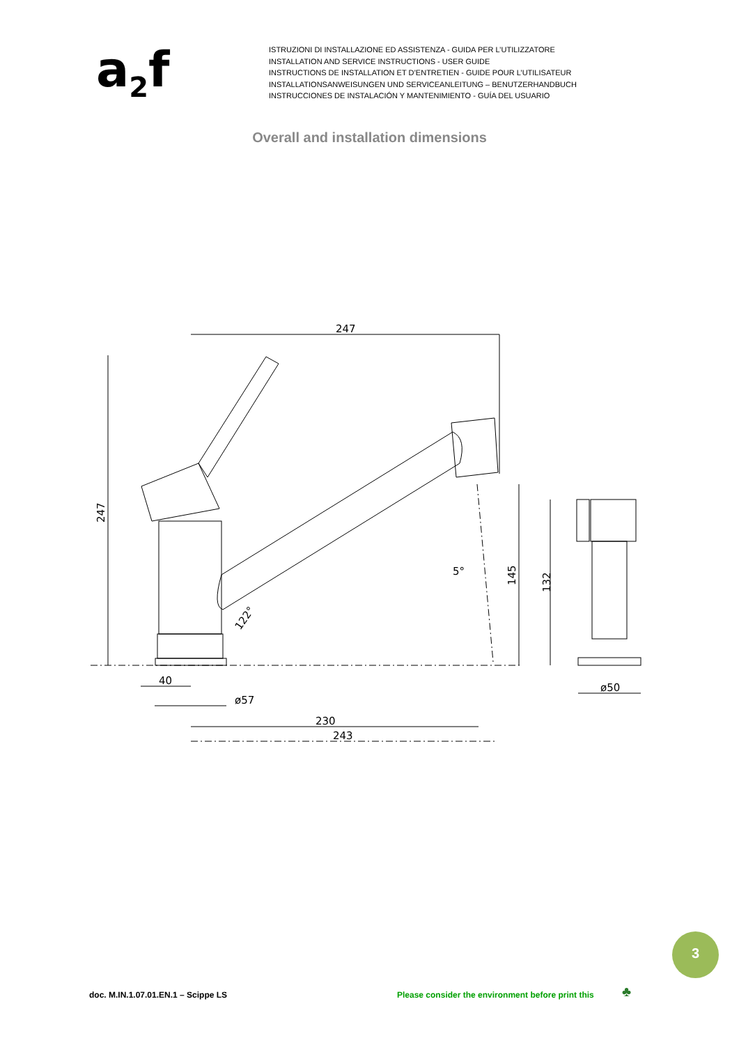a<sub>2</sub>f
ISTRUZIONI DI INSTALLAZIONE ED ASSISTENZA - GUIDA PER L’UTILIZZATORE
INSTALLATION AND SERVICE INSTRUCTIONS - USER GUIDE
INSTRUCTIONS DE INSTALLATION ET D’ENTRETIEN - GUIDE POUR L’UTILISATEUR
INSTALLATIONSANWEISUNGEN UND SERVICEANLEITUNG – BENUTZERHANDBUCH
INSTRUCCIONES DE INSTALACIÓN Y MANTENIMIENTO - GUÍA DEL USUARIO
Overall and installation dimensions
247
247
145
132
5°
122°
40
ø57
230
243
ø50
3
doc. M.IN.1.07.01.EN.1 – Scippe LS
Please consider the environment before print this
♣